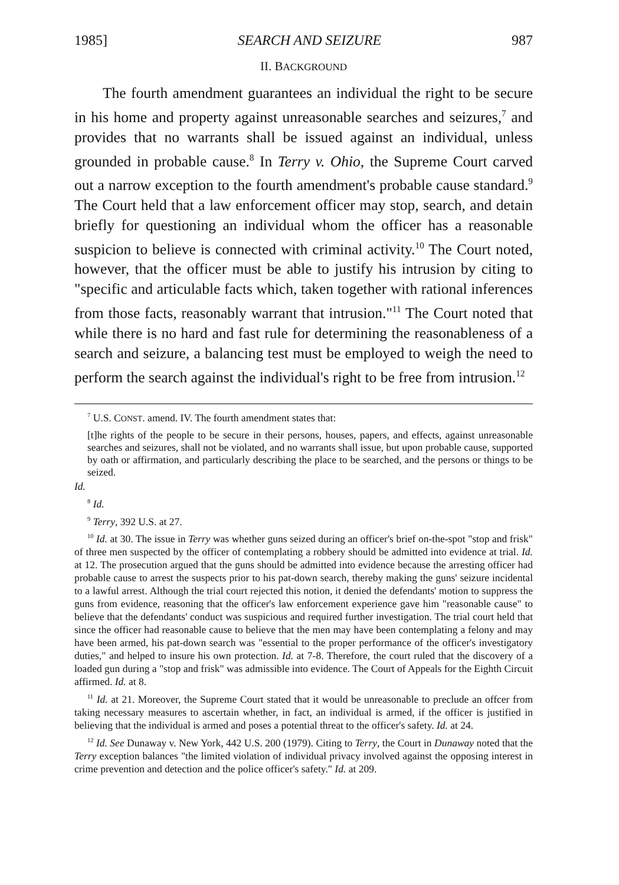1985] SEARCH AND SEIZURE 987
II. BACKGROUND
The fourth amendment guarantees an individual the right to be secure in his home and property against unreasonable searches and seizures,<sup>7</sup> and provides that no warrants shall be issued against an individual, unless grounded in probable cause.<sup>8</sup> In Terry v. Ohio, the Supreme Court carved out a narrow exception to the fourth amendment's probable cause standard.<sup>9</sup> The Court held that a law enforcement officer may stop, search, and detain briefly for questioning an individual whom the officer has a reasonable suspicion to believe is connected with criminal activity.<sup>10</sup> The Court noted, however, that the officer must be able to justify his intrusion by citing to "specific and articulable facts which, taken together with rational inferences from those facts, reasonably warrant that intrusion."<sup>11</sup> The Court noted that while there is no hard and fast rule for determining the reasonableness of a search and seizure, a balancing test must be employed to weigh the need to perform the search against the individual's right to be free from intrusion.<sup>12</sup>
<sup>7</sup> U.S. CONST. amend. IV. The fourth amendment states that:
[t]he rights of the people to be secure in their persons, houses, papers, and effects, against unreasonable searches and seizures, shall not be violated, and no warrants shall issue, but upon probable cause, supported by oath or affirmation, and particularly describing the place to be searched, and the persons or things to be seized.
Id.
<sup>8</sup> Id.
<sup>9</sup> Terry, 392 U.S. at 27.
<sup>10</sup> Id. at 30. The issue in Terry was whether guns seized during an officer's brief on-the-spot "stop and frisk" of three men suspected by the officer of contemplating a robbery should be admitted into evidence at trial. Id. at 12. The prosecution argued that the guns should be admitted into evidence because the arresting officer had probable cause to arrest the suspects prior to his pat-down search, thereby making the guns' seizure incidental to a lawful arrest. Although the trial court rejected this notion, it denied the defendants' motion to suppress the guns from evidence, reasoning that the officer's law enforcement experience gave him "reasonable cause" to believe that the defendants' conduct was suspicious and required further investigation. The trial court held that since the officer had reasonable cause to believe that the men may have been contemplating a felony and may have been armed, his pat-down search was "essential to the proper performance of the officer's investigatory duties," and helped to insure his own protection. Id. at 7-8. Therefore, the court ruled that the discovery of a loaded gun during a "stop and frisk" was admissible into evidence. The Court of Appeals for the Eighth Circuit affirmed. Id. at 8.
<sup>11</sup> Id. at 21. Moreover, the Supreme Court stated that it would be unreasonable to preclude an offcer from taking necessary measures to ascertain whether, in fact, an individual is armed, if the officer is justified in believing that the individual is armed and poses a potential threat to the officer's safety. Id. at 24.
<sup>12</sup> Id. See Dunaway v. New York, 442 U.S. 200 (1979). Citing to Terry, the Court in Dunaway noted that the Terry exception balances "the limited violation of individual privacy involved against the opposing interest in crime prevention and detection and the police officer's safety." Id. at 209.